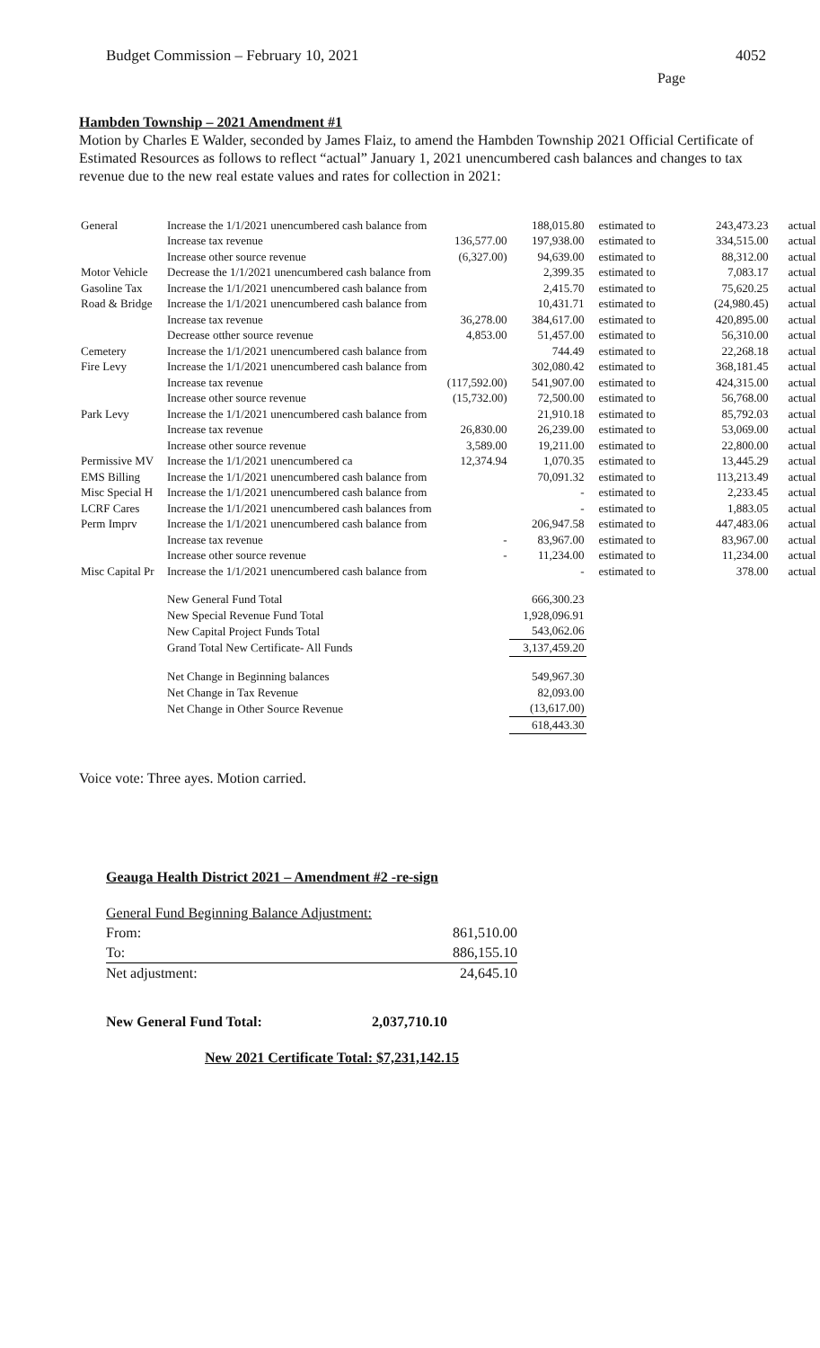Budget Commission – February 10, 2021 4052
Page
Hambden Township – 2021 Amendment #1
Motion by Charles E Walder, seconded by James Flaiz, to amend the Hambden Township 2021 Official Certificate of Estimated Resources as follows to reflect “actual” January 1, 2021 unencumbered cash balances and changes to tax revenue due to the new real estate values and rates for collection in 2021:
| General | Increase the 1/1/2021 unencumbered cash balance from | | 188,015.80 | estimated to | 243,473.23 | actual |
| | Increase tax revenue | 136,577.00 | 197,938.00 | estimated to | 334,515.00 | actual |
| | Increase other source revenue | (6,327.00) | 94,639.00 | estimated to | 88,312.00 | actual |
| Motor Vehicle | Decrease the 1/1/2021 unencumbered cash balance from | | 2,399.35 | estimated to | 7,083.17 | actual |
| Gasoline Tax | Increase the 1/1/2021 unencumbered cash balance from | | 2,415.70 | estimated to | 75,620.25 | actual |
| Road & Bridge | Increase the 1/1/2021 unencumbered cash balance from | | 10,431.71 | estimated to | (24,980.45) | actual |
| | Increase tax revenue | 36,278.00 | 384,617.00 | estimated to | 420,895.00 | actual |
| | Decrease otther source revenue | 4,853.00 | 51,457.00 | estimated to | 56,310.00 | actual |
| Cemetery | Increase the 1/1/2021 unencumbered cash balance from | | 744.49 | estimated to | 22,268.18 | actual |
| Fire Levy | Increase the 1/1/2021 unencumbered cash balance from | | 302,080.42 | estimated to | 368,181.45 | actual |
| | Increase tax revenue | (117,592.00) | 541,907.00 | estimated to | 424,315.00 | actual |
| | Increase other source revenue | (15,732.00) | 72,500.00 | estimated to | 56,768.00 | actual |
| Park Levy | Increase the 1/1/2021 unencumbered cash balance from | | 21,910.18 | estimated to | 85,792.03 | actual |
| | Increase tax revenue | 26,830.00 | 26,239.00 | estimated to | 53,069.00 | actual |
| | Increase other source revenue | 3,589.00 | 19,211.00 | estimated to | 22,800.00 | actual |
| Permissive MV | Increase the 1/1/2021 unencumbered ca | 12,374.94 | 1,070.35 | estimated to | 13,445.29 | actual |
| EMS Billing | Increase the 1/1/2021 unencumbered cash balance from | | 70,091.32 | estimated to | 113,213.49 | actual |
| Misc Special H | Increase the 1/1/2021 unencumbered cash balance from | | - | estimated to | 2,233.45 | actual |
| LCRF Cares | Increase the 1/1/2021 unencumbered cash balances from | | - | estimated to | 1,883.05 | actual |
| Perm Imprv | Increase the 1/1/2021 unencumbered cash balance from | | 206,947.58 | estimated to | 447,483.06 | actual |
| | Increase tax revenue | - | 83,967.00 | estimated to | 83,967.00 | actual |
| | Increase other source revenue | - | 11,234.00 | estimated to | 11,234.00 | actual |
| Misc Capital Pr | Increase the 1/1/2021 unencumbered cash balance from | | - | estimated to | 378.00 | actual |
| | New General Fund Total | | 666,300.23 | | | |
| | New Special Revenue Fund Total | | 1,928,096.91 | | | |
| | New Capital Project Funds Total | | 543,062.06 | | | |
| | Grand Total New Certificate- All Funds | | 3,137,459.20 | | | |
| | Net Change in Beginning balances | | 549,967.30 | | | |
| | Net Change in Tax Revenue | | 82,093.00 | | | |
| | Net Change in Other Source Revenue | | (13,617.00) | | | |
| | | | 618,443.30 | | | |
Voice vote: Three ayes. Motion carried.
Geauga Health District 2021 – Amendment #2 -re-sign
| General Fund Beginning Balance Adjustment: | |
| From: | 861,510.00 |
| To: | 886,155.10 |
| Net adjustment: | 24,645.10 |
New General Fund Total: 2,037,710.10
New 2021 Certificate Total: $7,231,142.15